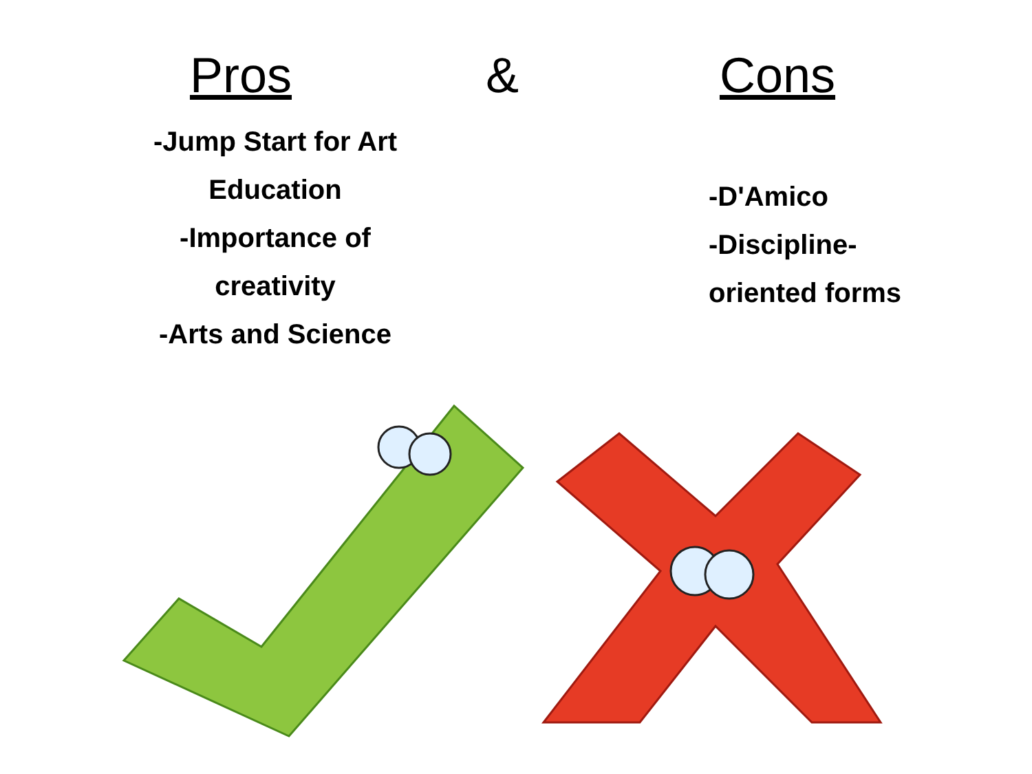Pros
&
Cons
-Jump Start for Art
Education
-Importance of
creativity
-Arts and Science
-D'Amico
-Discipline-
oriented forms